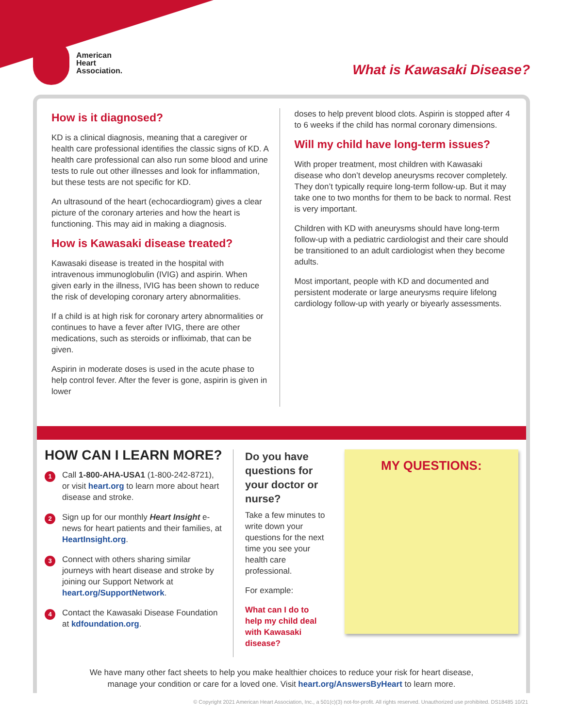American
Heart
Association.
What is Kawasaki Disease?
How is it diagnosed?
KD is a clinical diagnosis, meaning that a caregiver or health care professional identifies the classic signs of KD. A health care professional can also run some blood and urine tests to rule out other illnesses and look for inflammation, but these tests are not specific for KD.
An ultrasound of the heart (echocardiogram) gives a clear picture of the coronary arteries and how the heart is functioning. This may aid in making a diagnosis.
How is Kawasaki disease treated?
Kawasaki disease is treated in the hospital with intravenous immunoglobulin (IVIG) and aspirin. When given early in the illness, IVIG has been shown to reduce the risk of developing coronary artery abnormalities.
If a child is at high risk for coronary artery abnormalities or continues to have a fever after IVIG, there are other medications, such as steroids or infliximab, that can be given.
Aspirin in moderate doses is used in the acute phase to help control fever. After the fever is gone, aspirin is given in lower
doses to help prevent blood clots. Aspirin is stopped after 4 to 6 weeks if the child has normal coronary dimensions.
Will my child have long-term issues?
With proper treatment, most children with Kawasaki disease who don’t develop aneurysms recover completely. They don’t typically require long-term follow-up. But it may take one to two months for them to be back to normal. Rest is very important.
Children with KD with aneurysms should have long-term follow-up with a pediatric cardiologist and their care should be transitioned to an adult cardiologist when they become adults.
Most important, people with KD and documented and persistent moderate or large aneurysms require lifelong cardiology follow-up with yearly or biyearly assessments.
HOW CAN I LEARN MORE?
1
Call 1-800-AHA-USA1 (1-800-242-8721), or visit heart.org to learn more about heart disease and stroke.
2
Sign up for our monthly Heart Insight e-news for heart patients and their families, at HeartInsight.org.
3
Connect with others sharing similar journeys with heart disease and stroke by joining our Support Network at heart.org/SupportNetwork.
4
Contact the Kawasaki Disease Foundation at kdfoundation.org.
Do you have questions for your doctor or nurse?
Take a few minutes to write down your questions for the next time you see your health care professional.
For example:
What can I do to help my child deal with Kawasaki disease?
MY QUESTIONS:
We have many other fact sheets to help you make healthier choices to reduce your risk for heart disease, manage your condition or care for a loved one. Visit heart.org/AnswersByHeart to learn more.
© Copyright 2021 American Heart Association, Inc., a 501(c)(3) not-for-profit. All rights reserved. Unauthorized use prohibited. DS18485 10/21